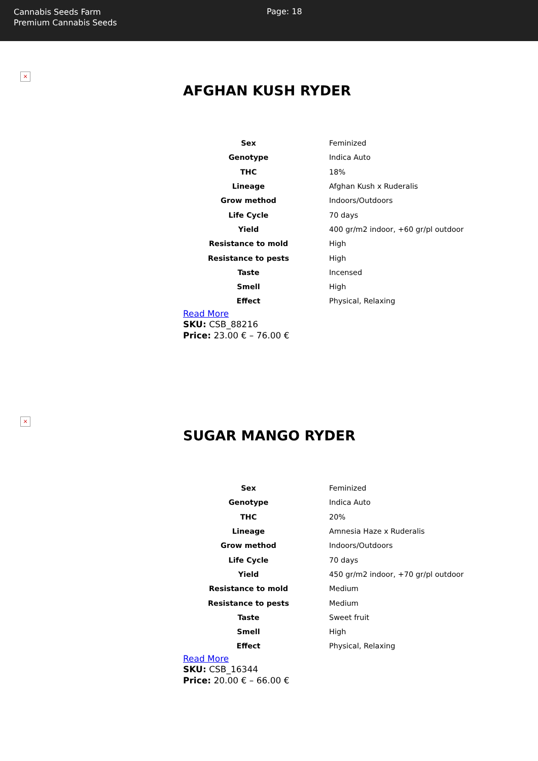Cannabis Seeds Farm
Premium Cannabis Seeds
Page: 18
×
AFGHAN KUSH RYDER
| Sex | Feminized |
| Genotype | Indica Auto |
| THC | 18% |
| Lineage | Afghan Kush x Ruderalis |
| Grow method | Indoors/Outdoors |
| Life Cycle | 70 days |
| Yield | 400 gr/m2 indoor, +60 gr/pl outdoor |
| Resistance to mold | High |
| Resistance to pests | High |
| Taste | Incensed |
| Smell | High |
| Effect | Physical, Relaxing |
Read More
SKU: CSB_88216
Price: 23.00 € – 76.00 €
×
SUGAR MANGO RYDER
| Sex | Feminized |
| Genotype | Indica Auto |
| THC | 20% |
| Lineage | Amnesia Haze x Ruderalis |
| Grow method | Indoors/Outdoors |
| Life Cycle | 70 days |
| Yield | 450 gr/m2 indoor, +70 gr/pl outdoor |
| Resistance to mold | Medium |
| Resistance to pests | Medium |
| Taste | Sweet fruit |
| Smell | High |
| Effect | Physical, Relaxing |
Read More
SKU: CSB_16344
Price: 20.00 € – 66.00 €